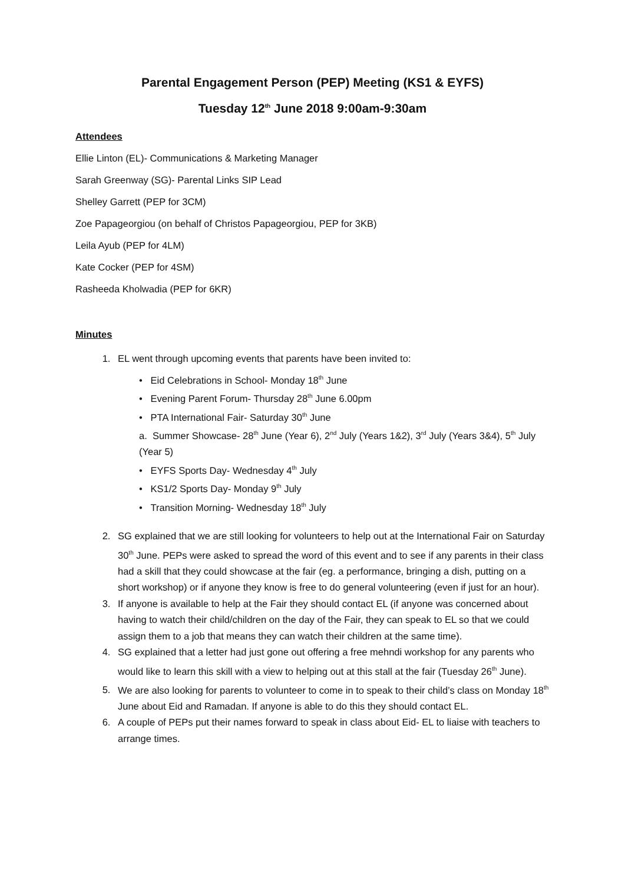Parental Engagement Person (PEP) Meeting (KS1 & EYFS)
Tuesday 12<sup>th</sup> June 2018 9:00am-9:30am
Attendees
Ellie Linton (EL)- Communications & Marketing Manager
Sarah Greenway (SG)- Parental Links SIP Lead
Shelley Garrett (PEP for 3CM)
Zoe Papageorgiou (on behalf of Christos Papageorgiou, PEP for 3KB)
Leila Ayub (PEP for 4LM)
Kate Cocker (PEP for 4SM)
Rasheeda Kholwadia (PEP for 6KR)
Minutes
1. EL went through upcoming events that parents have been invited to:
• Eid Celebrations in School- Monday 18<sup>th</sup> June
• Evening Parent Forum- Thursday 28<sup>th</sup> June 6.00pm
• PTA International Fair- Saturday 30<sup>th</sup> June
a. Summer Showcase- 28<sup>th</sup> June (Year 6), 2<sup>nd</sup> July (Years 1&2), 3<sup>rd</sup> July (Years 3&4), 5<sup>th</sup> July (Year 5)
• EYFS Sports Day- Wednesday 4<sup>th</sup> July
• KS1/2 Sports Day- Monday 9<sup>th</sup> July
• Transition Morning- Wednesday 18<sup>th</sup> July
2. SG explained that we are still looking for volunteers to help out at the International Fair on Saturday 30<sup>th</sup> June. PEPs were asked to spread the word of this event and to see if any parents in their class had a skill that they could showcase at the fair (eg. a performance, bringing a dish, putting on a short workshop) or if anyone they know is free to do general volunteering (even if just for an hour).
3. If anyone is available to help at the Fair they should contact EL (if anyone was concerned about having to watch their child/children on the day of the Fair, they can speak to EL so that we could assign them to a job that means they can watch their children at the same time).
4. SG explained that a letter had just gone out offering a free mehndi workshop for any parents who would like to learn this skill with a view to helping out at this stall at the fair (Tuesday 26<sup>th</sup> June).
5. We are also looking for parents to volunteer to come in to speak to their child’s class on Monday 18<sup>th</sup> June about Eid and Ramadan. If anyone is able to do this they should contact EL.
6. A couple of PEPs put their names forward to speak in class about Eid- EL to liaise with teachers to arrange times.